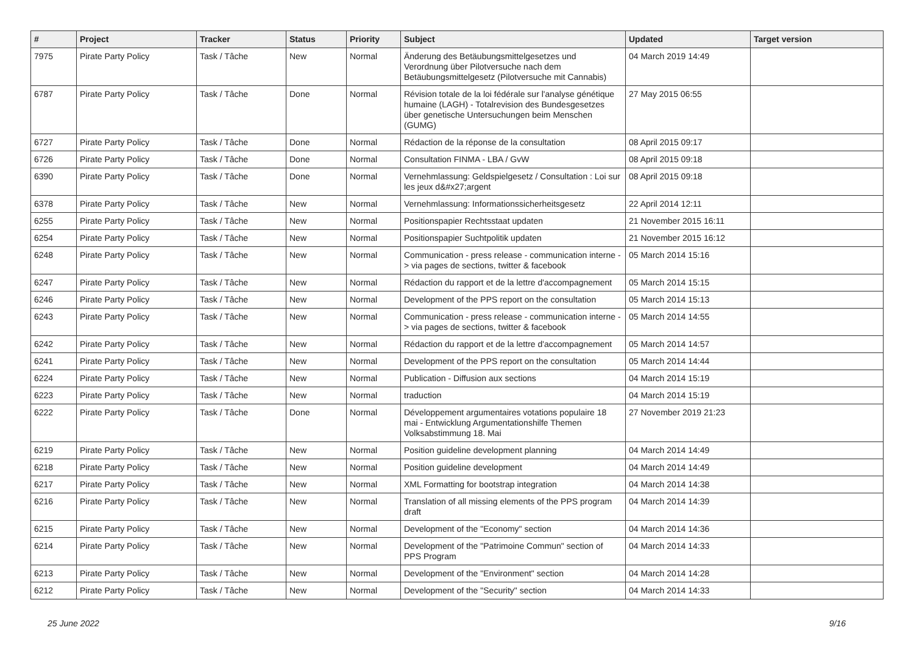| # | Project | Tracker | Status | Priority | Subject | Updated | Target version |
| --- | --- | --- | --- | --- | --- | --- | --- |
| 7975 | Pirate Party Policy | Task / Tâche | New | Normal | Änderung des Betäubungsmittelgesetzes und Verordnung über Pilotversuche nach dem Betäubungsmittelgesetz (Pilotversuche mit Cannabis) | 04 March 2019 14:49 | |
| 6787 | Pirate Party Policy | Task / Tâche | Done | Normal | Révision totale de la loi fédérale sur l'analyse génétique humaine (LAGH) - Totalrevision des Bundesgesetzes über genetische Untersuchungen beim Menschen (GUMG) | 27 May 2015 06:55 | |
| 6727 | Pirate Party Policy | Task / Tâche | Done | Normal | Rédaction de la réponse de la consultation | 08 April 2015 09:17 | |
| 6726 | Pirate Party Policy | Task / Tâche | Done | Normal | Consultation FINMA - LBA / GvW | 08 April 2015 09:18 | |
| 6390 | Pirate Party Policy | Task / Tâche | Done | Normal | Vernehmlassung: Geldspielgesetz / Consultation : Loi sur les jeux d&#x27;argent | 08 April 2015 09:18 | |
| 6378 | Pirate Party Policy | Task / Tâche | New | Normal | Vernehmlassung: Informationssicherheitsgesetz | 22 April 2014 12:11 | |
| 6255 | Pirate Party Policy | Task / Tâche | New | Normal | Positionspapier Rechtsstaat updaten | 21 November 2015 16:11 | |
| 6254 | Pirate Party Policy | Task / Tâche | New | Normal | Positionspapier Suchtpolitik updaten | 21 November 2015 16:12 | |
| 6248 | Pirate Party Policy | Task / Tâche | New | Normal | Communication - press release - communication interne -> via pages de sections, twitter & facebook | 05 March 2014 15:16 | |
| 6247 | Pirate Party Policy | Task / Tâche | New | Normal | Rédaction du rapport et de la lettre d'accompagnement | 05 March 2014 15:15 | |
| 6246 | Pirate Party Policy | Task / Tâche | New | Normal | Development of the PPS report on the consultation | 05 March 2014 15:13 | |
| 6243 | Pirate Party Policy | Task / Tâche | New | Normal | Communication - press release - communication interne -> via pages de sections, twitter & facebook | 05 March 2014 14:55 | |
| 6242 | Pirate Party Policy | Task / Tâche | New | Normal | Rédaction du rapport et de la lettre d'accompagnement | 05 March 2014 14:57 | |
| 6241 | Pirate Party Policy | Task / Tâche | New | Normal | Development of the PPS report on the consultation | 05 March 2014 14:44 | |
| 6224 | Pirate Party Policy | Task / Tâche | New | Normal | Publication - Diffusion aux sections | 04 March 2014 15:19 | |
| 6223 | Pirate Party Policy | Task / Tâche | New | Normal | traduction | 04 March 2014 15:19 | |
| 6222 | Pirate Party Policy | Task / Tâche | Done | Normal | Développement argumentaires votations populaire 18 mai - Entwicklung Argumentationshilfe Themen Volksabstimmung 18. Mai | 27 November 2019 21:23 | |
| 6219 | Pirate Party Policy | Task / Tâche | New | Normal | Position guideline development planning | 04 March 2014 14:49 | |
| 6218 | Pirate Party Policy | Task / Tâche | New | Normal | Position guideline development | 04 March 2014 14:49 | |
| 6217 | Pirate Party Policy | Task / Tâche | New | Normal | XML Formatting for bootstrap integration | 04 March 2014 14:38 | |
| 6216 | Pirate Party Policy | Task / Tâche | New | Normal | Translation of all missing elements of the PPS program draft | 04 March 2014 14:39 | |
| 6215 | Pirate Party Policy | Task / Tâche | New | Normal | Development of the "Economy" section | 04 March 2014 14:36 | |
| 6214 | Pirate Party Policy | Task / Tâche | New | Normal | Development of the "Patrimoine Commun" section of PPS Program | 04 March 2014 14:33 | |
| 6213 | Pirate Party Policy | Task / Tâche | New | Normal | Development of the "Environment" section | 04 March 2014 14:28 | |
| 6212 | Pirate Party Policy | Task / Tâche | New | Normal | Development of the "Security" section | 04 March 2014 14:33 | |
25 June 2022 9/16